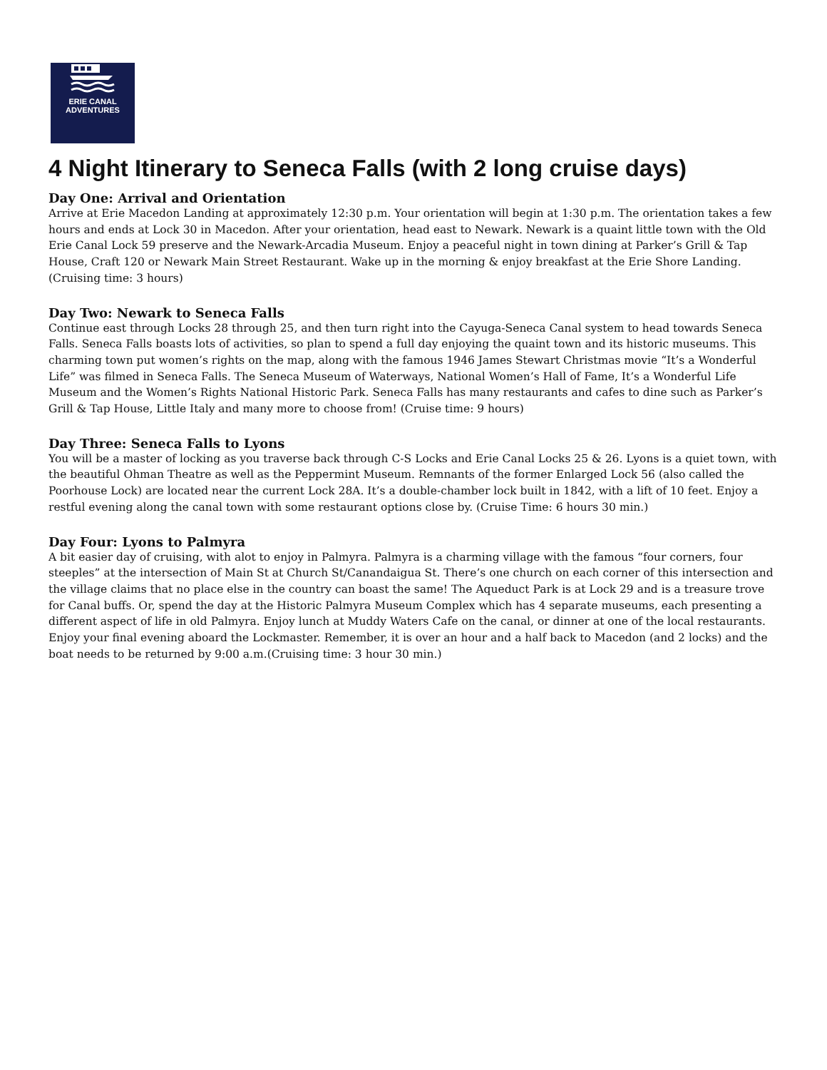ERIE CANAL
ADVENTURES
4 Night Itinerary to Seneca Falls (with 2 long cruise days)
Day One: Arrival and Orientation
Arrive at Erie Macedon Landing at approximately 12:30 p.m. Your orientation will begin at 1:30 p.m. The orientation takes a few hours and ends at Lock 30 in Macedon. After your orientation, head east to Newark. Newark is a quaint little town with the Old Erie Canal Lock 59 preserve and the Newark-Arcadia Museum. Enjoy a peaceful night in town dining at Parker’s Grill & Tap House, Craft 120 or Newark Main Street Restaurant. Wake up in the morning & enjoy breakfast at the Erie Shore Landing. (Cruising time: 3 hours)
Day Two: Newark to Seneca Falls
Continue east through Locks 28 through 25, and then turn right into the Cayuga-Seneca Canal system to head towards Seneca Falls. Seneca Falls boasts lots of activities, so plan to spend a full day enjoying the quaint town and its historic museums. This charming town put women’s rights on the map, along with the famous 1946 James Stewart Christmas movie “It’s a Wonderful Life” was filmed in Seneca Falls. The Seneca Museum of Waterways, National Women’s Hall of Fame, It’s a Wonderful Life Museum and the Women’s Rights National Historic Park. Seneca Falls has many restaurants and cafes to dine such as Parker’s Grill & Tap House, Little Italy and many more to choose from! (Cruise time: 9 hours)
Day Three: Seneca Falls to Lyons
You will be a master of locking as you traverse back through C-S Locks and Erie Canal Locks 25 & 26. Lyons is a quiet town, with the beautiful Ohman Theatre as well as the Peppermint Museum. Remnants of the former Enlarged Lock 56 (also called the Poorhouse Lock) are located near the current Lock 28A. It’s a double-chamber lock built in 1842, with a lift of 10 feet. Enjoy a restful evening along the canal town with some restaurant options close by. (Cruise Time: 6 hours 30 min.)
Day Four: Lyons to Palmyra
A bit easier day of cruising, with alot to enjoy in Palmyra. Palmyra is a charming village with the famous “four corners, four steeples” at the intersection of Main St at Church St/Canandaigua St. There’s one church on each corner of this intersection and the village claims that no place else in the country can boast the same! The Aqueduct Park is at Lock 29 and is a treasure trove for Canal buffs. Or, spend the day at the Historic Palmyra Museum Complex which has 4 separate museums, each presenting a different aspect of life in old Palmyra. Enjoy lunch at Muddy Waters Cafe on the canal, or dinner at one of the local restaurants. Enjoy your final evening aboard the Lockmaster. Remember, it is over an hour and a half back to Macedon (and 2 locks) and the boat needs to be returned by 9:00 a.m.(Cruising time: 3 hour 30 min.)